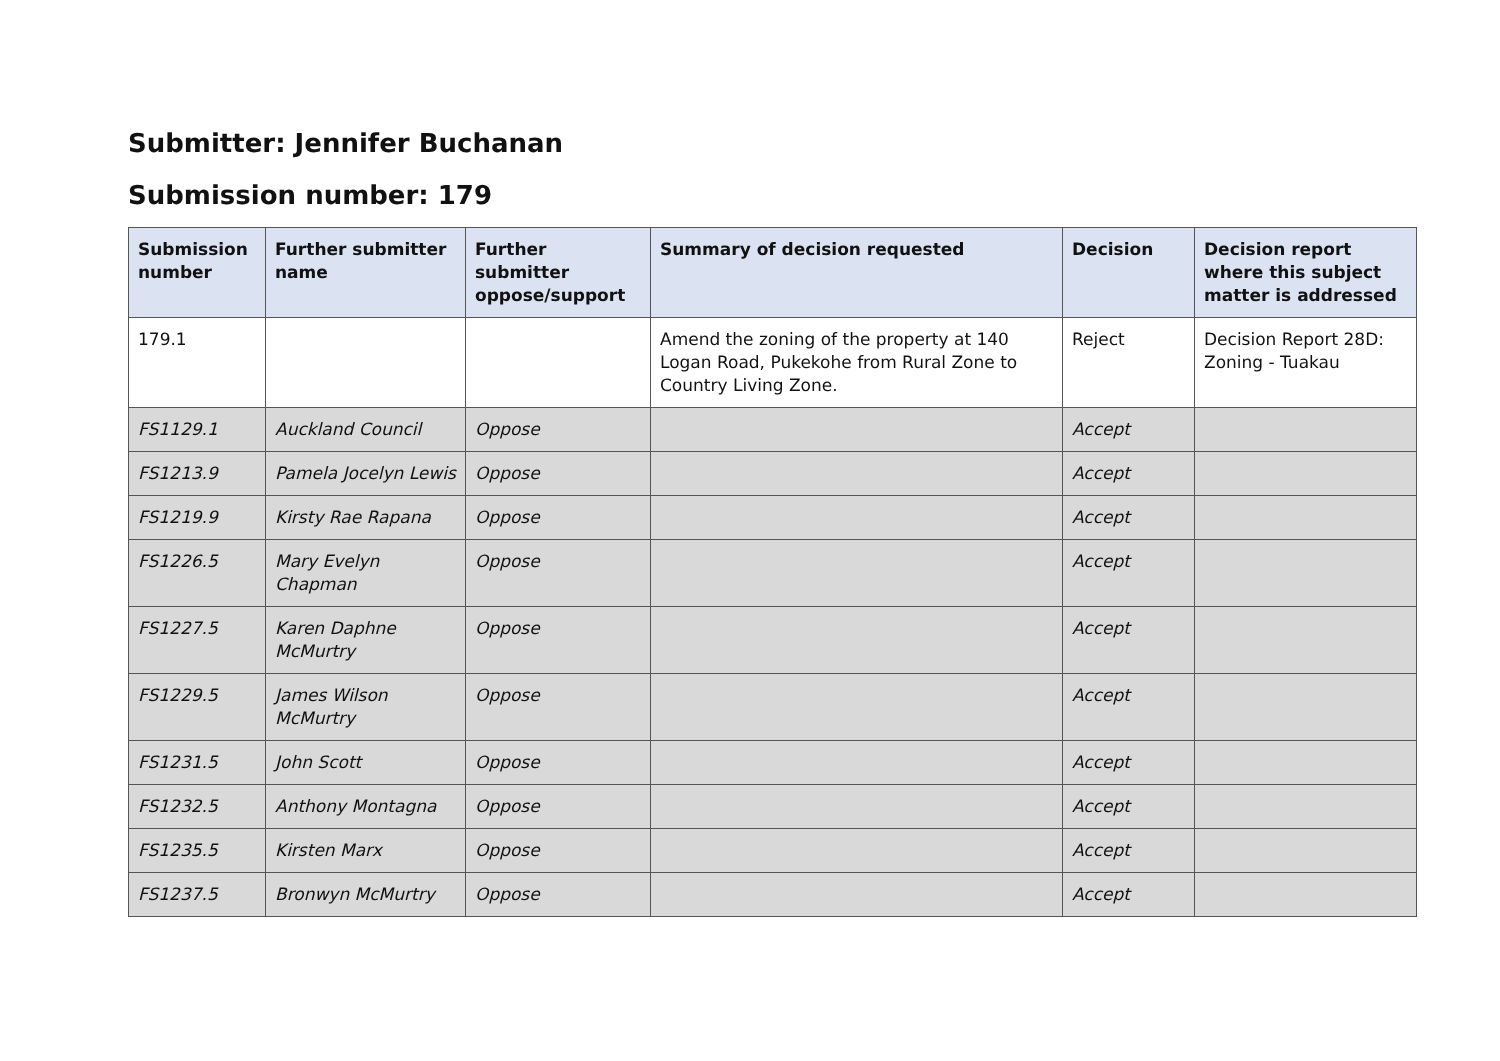Submitter: Jennifer Buchanan
Submission number: 179
| Submission number | Further submitter name | Further submitter oppose/support | Summary of decision requested | Decision | Decision report where this subject matter is addressed |
| --- | --- | --- | --- | --- | --- |
| 179.1 | | | Amend the zoning of the property at 140 Logan Road, Pukekohe from Rural Zone to Country Living Zone. | Reject | Decision Report 28D: Zoning - Tuakau |
| FS1129.1 | Auckland Council | Oppose | | Accept | |
| FS1213.9 | Pamela Jocelyn Lewis | Oppose | | Accept | |
| FS1219.9 | Kirsty Rae Rapana | Oppose | | Accept | |
| FS1226.5 | Mary Evelyn Chapman | Oppose | | Accept | |
| FS1227.5 | Karen Daphne McMurtry | Oppose | | Accept | |
| FS1229.5 | James Wilson McMurtry | Oppose | | Accept | |
| FS1231.5 | John Scott | Oppose | | Accept | |
| FS1232.5 | Anthony Montagna | Oppose | | Accept | |
| FS1235.5 | Kirsten Marx | Oppose | | Accept | |
| FS1237.5 | Bronwyn McMurtry | Oppose | | Accept | |